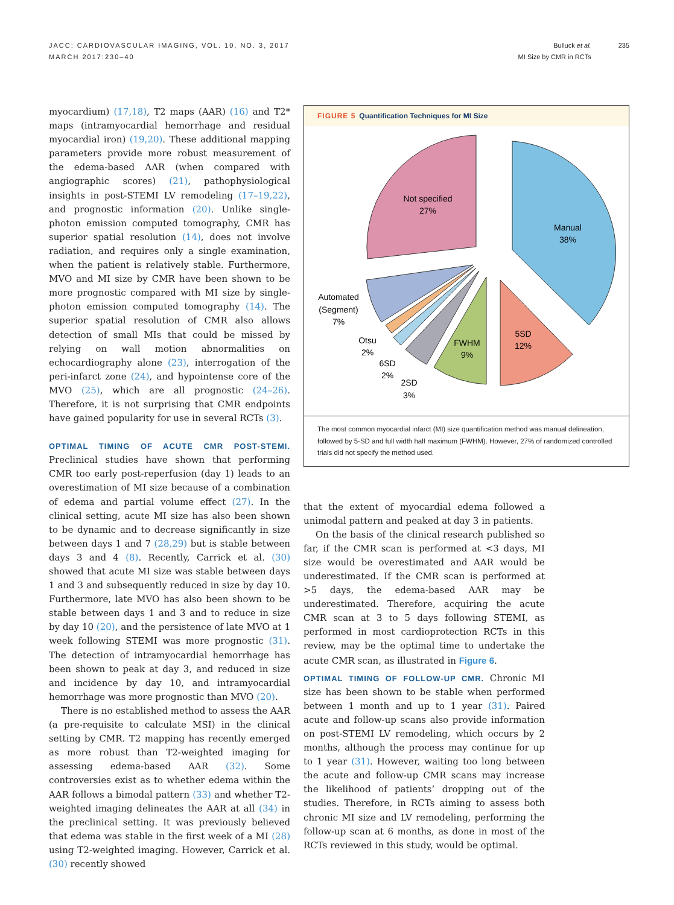JACC: CARDIOVASCULAR IMAGING, VOL. 10, NO. 3, 2017
MARCH 2017:230–40
Bulluck et al.
MI Size by CMR in RCTs
235
myocardium) (17,18), T2 maps (AAR) (16) and T2* maps (intramyocardial hemorrhage and residual myocardial iron) (19,20). These additional mapping parameters provide more robust measurement of the edema-based AAR (when compared with angiographic scores) (21), pathophysiological insights in post-STEMI LV remodeling (17–19,22), and prognostic information (20). Unlike single-photon emission computed tomography, CMR has superior spatial resolution (14), does not involve radiation, and requires only a single examination, when the patient is relatively stable. Furthermore, MVO and MI size by CMR have been shown to be more prognostic compared with MI size by single-photon emission computed tomography (14). The superior spatial resolution of CMR also allows detection of small MIs that could be missed by relying on wall motion abnormalities on echocardiography alone (23), interrogation of the peri-infarct zone (24), and hypointense core of the MVO (25), which are all prognostic (24–26). Therefore, it is not surprising that CMR endpoints have gained popularity for use in several RCTs (3).
OPTIMAL TIMING OF ACUTE CMR POST-STEMI.
Preclinical studies have shown that performing CMR too early post-reperfusion (day 1) leads to an overestimation of MI size because of a combination of edema and partial volume effect (27). In the clinical setting, acute MI size has also been shown to be dynamic and to decrease significantly in size between days 1 and 7 (28,29) but is stable between days 3 and 4 (8). Recently, Carrick et al. (30) showed that acute MI size was stable between days 1 and 3 and subsequently reduced in size by day 10. Furthermore, late MVO has also been shown to be stable between days 1 and 3 and to reduce in size by day 10 (20), and the persistence of late MVO at 1 week following STEMI was more prognostic (31). The detection of intramyocardial hemorrhage has been shown to peak at day 3, and reduced in size and incidence by day 10, and intramyocardial hemorrhage was more prognostic than MVO (20).
There is no established method to assess the AAR (a pre-requisite to calculate MSI) in the clinical setting by CMR. T2 mapping has recently emerged as more robust than T2-weighted imaging for assessing edema-based AAR (32). Some controversies exist as to whether edema within the AAR follows a bimodal pattern (33) and whether T2-weighted imaging delineates the AAR at all (34) in the preclinical setting. It was previously believed that edema was stable in the first week of a MI (28) using T2-weighted imaging. However, Carrick et al. (30) recently showed
FIGURE 5 Quantification Techniques for MI Size
Not specified
27%
Manual
38%
5SD
12%
FWHM
9%
Automated
(Segment)
7%
Otsu
2%
6SD
2%
2SD
3%
The most common myocardial infarct (MI) size quantification method was manual delineation, followed by 5-SD and full width half maximum (FWHM). However, 27% of randomized controlled trials did not specify the method used.
that the extent of myocardial edema followed a unimodal pattern and peaked at day 3 in patients.
On the basis of the clinical research published so far, if the CMR scan is performed at <3 days, MI size would be overestimated and AAR would be underestimated. If the CMR scan is performed at >5 days, the edema-based AAR may be underestimated. Therefore, acquiring the acute CMR scan at 3 to 5 days following STEMI, as performed in most cardioprotection RCTs in this review, may be the optimal time to undertake the acute CMR scan, as illustrated in Figure 6.
OPTIMAL TIMING OF FOLLOW-UP CMR.
Chronic MI size has been shown to be stable when performed between 1 month and up to 1 year (31). Paired acute and follow-up scans also provide information on post-STEMI LV remodeling, which occurs by 2 months, although the process may continue for up to 1 year (31). However, waiting too long between the acute and follow-up CMR scans may increase the likelihood of patients’ dropping out of the studies. Therefore, in RCTs aiming to assess both chronic MI size and LV remodeling, performing the follow-up scan at 6 months, as done in most of the RCTs reviewed in this study, would be optimal.